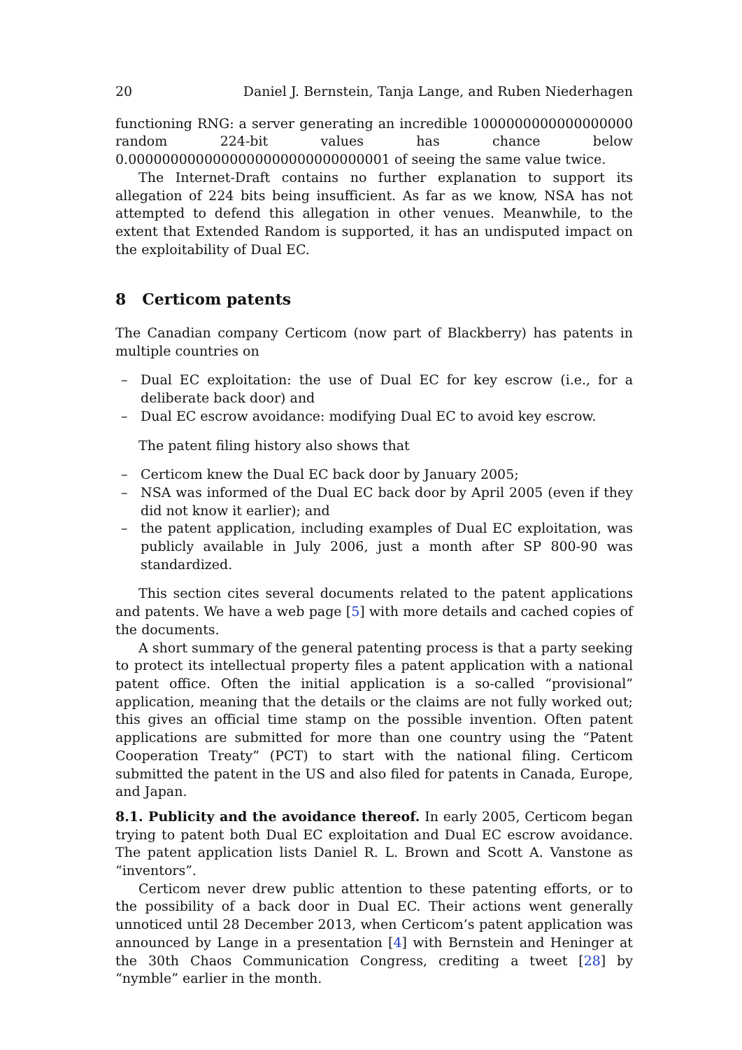20 Daniel J. Bernstein, Tanja Lange, and Ruben Niederhagen
functioning RNG: a server generating an incredible 1000000000000000000 random 224-bit values has chance below 0.0000000000000000000000000000001 of seeing the same value twice.
The Internet-Draft contains no further explanation to support its allegation of 224 bits being insufficient. As far as we know, NSA has not attempted to defend this allegation in other venues. Meanwhile, to the extent that Extended Random is supported, it has an undisputed impact on the exploitability of Dual EC.
8 Certicom patents
The Canadian company Certicom (now part of Blackberry) has patents in multiple countries on
– Dual EC exploitation: the use of Dual EC for key escrow (i.e., for a deliberate back door) and
– Dual EC escrow avoidance: modifying Dual EC to avoid key escrow.
The patent filing history also shows that
– Certicom knew the Dual EC back door by January 2005;
– NSA was informed of the Dual EC back door by April 2005 (even if they did not know it earlier); and
– the patent application, including examples of Dual EC exploitation, was publicly available in July 2006, just a month after SP 800-90 was standardized.
This section cites several documents related to the patent applications and patents. We have a web page [5] with more details and cached copies of the documents.
A short summary of the general patenting process is that a party seeking to protect its intellectual property files a patent application with a national patent office. Often the initial application is a so-called “provisional” application, meaning that the details or the claims are not fully worked out; this gives an official time stamp on the possible invention. Often patent applications are submitted for more than one country using the “Patent Cooperation Treaty” (PCT) to start with the national filing. Certicom submitted the patent in the US and also filed for patents in Canada, Europe, and Japan.
8.1. Publicity and the avoidance thereof. In early 2005, Certicom began trying to patent both Dual EC exploitation and Dual EC escrow avoidance. The patent application lists Daniel R. L. Brown and Scott A. Vanstone as “inventors”.
Certicom never drew public attention to these patenting efforts, or to the possibility of a back door in Dual EC. Their actions went generally unnoticed until 28 December 2013, when Certicom’s patent application was announced by Lange in a presentation [4] with Bernstein and Heninger at the 30th Chaos Communication Congress, crediting a tweet [28] by “nymble” earlier in the month.